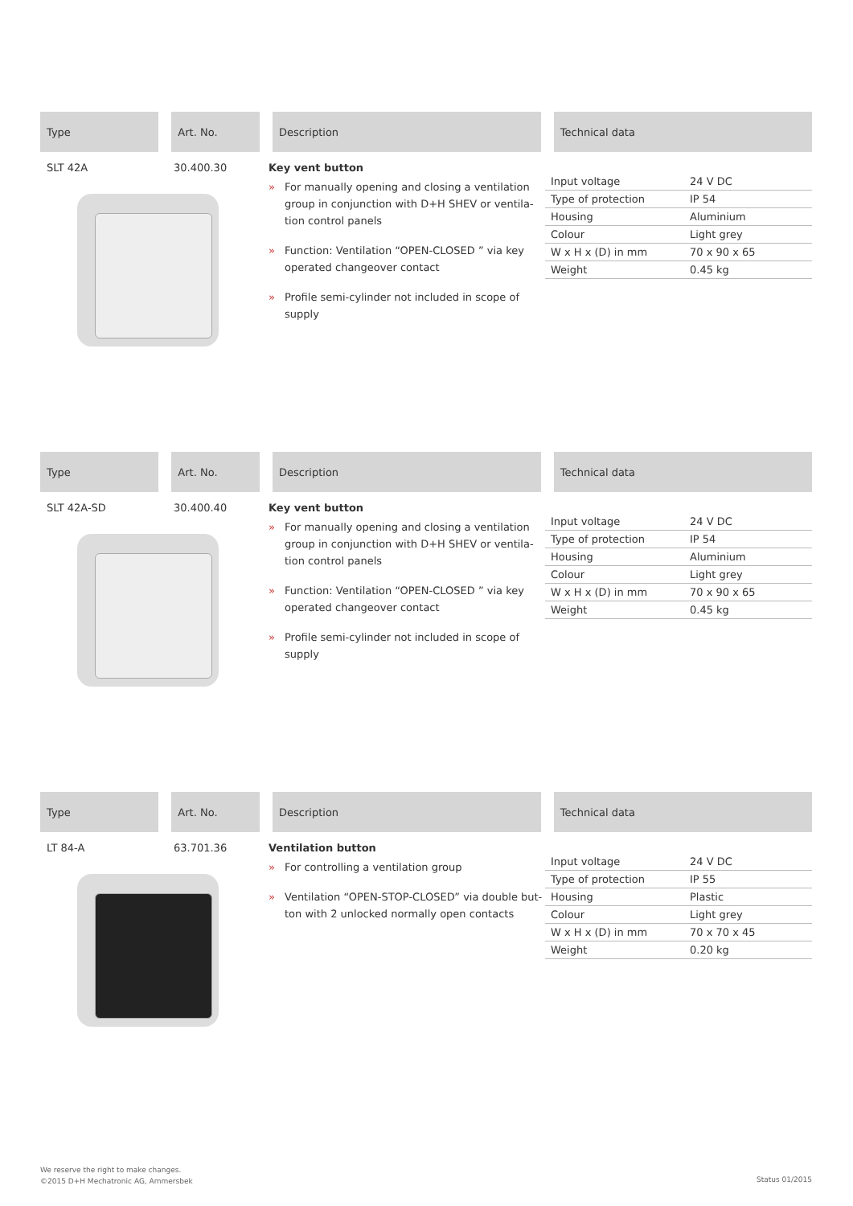Type Art. No. Description Technical data
SLT 42A 30.400.30 Key vent button
» For manually opening and closing a ventilation group in conjunction with D+H SHEV or ventila-tion control panels
» Function: Ventilation “OPEN-CLOSED ” via key operated changeover contact
» Profile semi-cylinder not included in scope of supply
| Input voltage | 24 V DC |
| Type of protection | IP 54 |
| Housing | Aluminium |
| Colour | Light grey |
| W x H x (D) in mm | 70 x 90 x 65 |
| Weight | 0.45 kg |
Type Art. No. Description Technical data
SLT 42A-SD 30.400.40 Key vent button
» For manually opening and closing a ventilation group in conjunction with D+H SHEV or ventila-tion control panels
» Function: Ventilation “OPEN-CLOSED ” via key operated changeover contact
» Profile semi-cylinder not included in scope of supply
| Input voltage | 24 V DC |
| Type of protection | IP 54 |
| Housing | Aluminium |
| Colour | Light grey |
| W x H x (D) in mm | 70 x 90 x 65 |
| Weight | 0.45 kg |
Type Art. No. Description Technical data
LT 84-A 63.701.36 Ventilation button
» For controlling a ventilation group
» Ventilation “OPEN-STOP-CLOSED” via double but-ton with 2 unlocked normally open contacts
| Input voltage | 24 V DC |
| Type of protection | IP 55 |
| Housing | Plastic |
| Colour | Light grey |
| W x H x (D) in mm | 70 x 70 x 45 |
| Weight | 0.20 kg |
We reserve the right to make changes.
©2015 D+H Mechatronic AG, Ammersbek
Status 01/2015